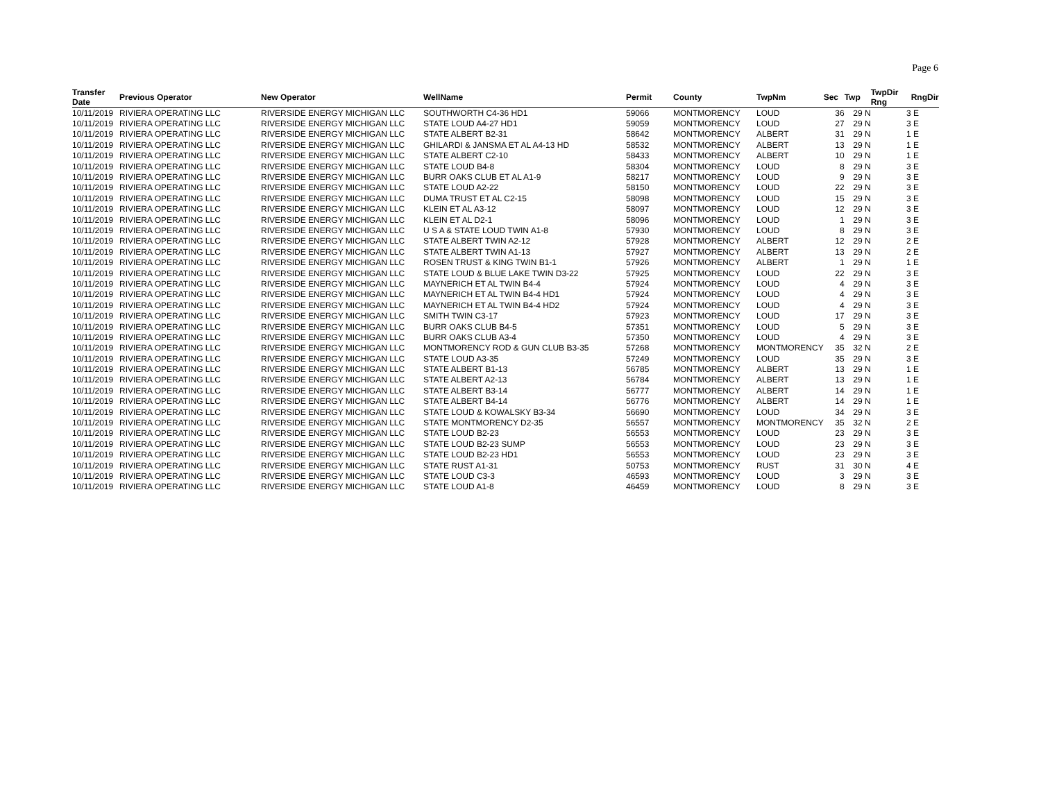Page 6
| Transfer Date | Previous Operator | New Operator | WellName | Permit | County | TwpNm | Sec | Twp | TwpDir Rng | RngDir |
| --- | --- | --- | --- | --- | --- | --- | --- | --- | --- | --- |
| 10/11/2019 | RIVIERA OPERATING LLC | RIVERSIDE ENERGY MICHIGAN LLC | SOUTHWORTH C4-36 HD1 | 59066 | MONTMORENCY | LOUD | 36 | 29 N | 3 | E |
| 10/11/2019 | RIVIERA OPERATING LLC | RIVERSIDE ENERGY MICHIGAN LLC | STATE LOUD A4-27 HD1 | 59059 | MONTMORENCY | LOUD | 27 | 29 N | 3 | E |
| 10/11/2019 | RIVIERA OPERATING LLC | RIVERSIDE ENERGY MICHIGAN LLC | STATE ALBERT B2-31 | 58642 | MONTMORENCY | ALBERT | 31 | 29 N | 1 | E |
| 10/11/2019 | RIVIERA OPERATING LLC | RIVERSIDE ENERGY MICHIGAN LLC | GHILARDI & JANSMA ET AL A4-13 HD | 58532 | MONTMORENCY | ALBERT | 13 | 29 N | 1 | E |
| 10/11/2019 | RIVIERA OPERATING LLC | RIVERSIDE ENERGY MICHIGAN LLC | STATE ALBERT C2-10 | 58433 | MONTMORENCY | ALBERT | 10 | 29 N | 1 | E |
| 10/11/2019 | RIVIERA OPERATING LLC | RIVERSIDE ENERGY MICHIGAN LLC | STATE LOUD B4-8 | 58304 | MONTMORENCY | LOUD | 8 | 29 N | 3 | E |
| 10/11/2019 | RIVIERA OPERATING LLC | RIVERSIDE ENERGY MICHIGAN LLC | BURR OAKS CLUB ET AL A1-9 | 58217 | MONTMORENCY | LOUD | 9 | 29 N | 3 | E |
| 10/11/2019 | RIVIERA OPERATING LLC | RIVERSIDE ENERGY MICHIGAN LLC | STATE LOUD A2-22 | 58150 | MONTMORENCY | LOUD | 22 | 29 N | 3 | E |
| 10/11/2019 | RIVIERA OPERATING LLC | RIVERSIDE ENERGY MICHIGAN LLC | DUMA TRUST ET AL C2-15 | 58098 | MONTMORENCY | LOUD | 15 | 29 N | 3 | E |
| 10/11/2019 | RIVIERA OPERATING LLC | RIVERSIDE ENERGY MICHIGAN LLC | KLEIN ET AL A3-12 | 58097 | MONTMORENCY | LOUD | 12 | 29 N | 3 | E |
| 10/11/2019 | RIVIERA OPERATING LLC | RIVERSIDE ENERGY MICHIGAN LLC | KLEIN ET AL D2-1 | 58096 | MONTMORENCY | LOUD | 1 | 29 N | 3 | E |
| 10/11/2019 | RIVIERA OPERATING LLC | RIVERSIDE ENERGY MICHIGAN LLC | U S A & STATE LOUD TWIN A1-8 | 57930 | MONTMORENCY | LOUD | 8 | 29 N | 3 | E |
| 10/11/2019 | RIVIERA OPERATING LLC | RIVERSIDE ENERGY MICHIGAN LLC | STATE ALBERT TWIN A2-12 | 57928 | MONTMORENCY | ALBERT | 12 | 29 N | 2 | E |
| 10/11/2019 | RIVIERA OPERATING LLC | RIVERSIDE ENERGY MICHIGAN LLC | STATE ALBERT TWIN A1-13 | 57927 | MONTMORENCY | ALBERT | 13 | 29 N | 2 | E |
| 10/11/2019 | RIVIERA OPERATING LLC | RIVERSIDE ENERGY MICHIGAN LLC | ROSEN TRUST & KING TWIN B1-1 | 57926 | MONTMORENCY | ALBERT | 1 | 29 N | 1 | E |
| 10/11/2019 | RIVIERA OPERATING LLC | RIVERSIDE ENERGY MICHIGAN LLC | STATE LOUD & BLUE LAKE TWIN D3-22 | 57925 | MONTMORENCY | LOUD | 22 | 29 N | 3 | E |
| 10/11/2019 | RIVIERA OPERATING LLC | RIVERSIDE ENERGY MICHIGAN LLC | MAYNERICH ET AL TWIN B4-4 | 57924 | MONTMORENCY | LOUD | 4 | 29 N | 3 | E |
| 10/11/2019 | RIVIERA OPERATING LLC | RIVERSIDE ENERGY MICHIGAN LLC | MAYNERICH ET AL TWIN B4-4 HD1 | 57924 | MONTMORENCY | LOUD | 4 | 29 N | 3 | E |
| 10/11/2019 | RIVIERA OPERATING LLC | RIVERSIDE ENERGY MICHIGAN LLC | MAYNERICH ET AL TWIN B4-4 HD2 | 57924 | MONTMORENCY | LOUD | 4 | 29 N | 3 | E |
| 10/11/2019 | RIVIERA OPERATING LLC | RIVERSIDE ENERGY MICHIGAN LLC | SMITH TWIN C3-17 | 57923 | MONTMORENCY | LOUD | 17 | 29 N | 3 | E |
| 10/11/2019 | RIVIERA OPERATING LLC | RIVERSIDE ENERGY MICHIGAN LLC | BURR OAKS CLUB B4-5 | 57351 | MONTMORENCY | LOUD | 5 | 29 N | 3 | E |
| 10/11/2019 | RIVIERA OPERATING LLC | RIVERSIDE ENERGY MICHIGAN LLC | BURR OAKS CLUB A3-4 | 57350 | MONTMORENCY | LOUD | 4 | 29 N | 3 | E |
| 10/11/2019 | RIVIERA OPERATING LLC | RIVERSIDE ENERGY MICHIGAN LLC | MONTMORENCY ROD & GUN CLUB B3-35 | 57268 | MONTMORENCY | MONTMORENCY | 35 | 32 N | 2 | E |
| 10/11/2019 | RIVIERA OPERATING LLC | RIVERSIDE ENERGY MICHIGAN LLC | STATE LOUD A3-35 | 57249 | MONTMORENCY | LOUD | 35 | 29 N | 3 | E |
| 10/11/2019 | RIVIERA OPERATING LLC | RIVERSIDE ENERGY MICHIGAN LLC | STATE ALBERT B1-13 | 56785 | MONTMORENCY | ALBERT | 13 | 29 N | 1 | E |
| 10/11/2019 | RIVIERA OPERATING LLC | RIVERSIDE ENERGY MICHIGAN LLC | STATE ALBERT A2-13 | 56784 | MONTMORENCY | ALBERT | 13 | 29 N | 1 | E |
| 10/11/2019 | RIVIERA OPERATING LLC | RIVERSIDE ENERGY MICHIGAN LLC | STATE ALBERT B3-14 | 56777 | MONTMORENCY | ALBERT | 14 | 29 N | 1 | E |
| 10/11/2019 | RIVIERA OPERATING LLC | RIVERSIDE ENERGY MICHIGAN LLC | STATE ALBERT B4-14 | 56776 | MONTMORENCY | ALBERT | 14 | 29 N | 1 | E |
| 10/11/2019 | RIVIERA OPERATING LLC | RIVERSIDE ENERGY MICHIGAN LLC | STATE LOUD & KOWALSKY B3-34 | 56690 | MONTMORENCY | LOUD | 34 | 29 N | 3 | E |
| 10/11/2019 | RIVIERA OPERATING LLC | RIVERSIDE ENERGY MICHIGAN LLC | STATE MONTMORENCY D2-35 | 56557 | MONTMORENCY | MONTMORENCY | 35 | 32 N | 2 | E |
| 10/11/2019 | RIVIERA OPERATING LLC | RIVERSIDE ENERGY MICHIGAN LLC | STATE LOUD B2-23 | 56553 | MONTMORENCY | LOUD | 23 | 29 N | 3 | E |
| 10/11/2019 | RIVIERA OPERATING LLC | RIVERSIDE ENERGY MICHIGAN LLC | STATE LOUD B2-23 SUMP | 56553 | MONTMORENCY | LOUD | 23 | 29 N | 3 | E |
| 10/11/2019 | RIVIERA OPERATING LLC | RIVERSIDE ENERGY MICHIGAN LLC | STATE LOUD B2-23 HD1 | 56553 | MONTMORENCY | LOUD | 23 | 29 N | 3 | E |
| 10/11/2019 | RIVIERA OPERATING LLC | RIVERSIDE ENERGY MICHIGAN LLC | STATE RUST A1-31 | 50753 | MONTMORENCY | RUST | 31 | 30 N | 4 | E |
| 10/11/2019 | RIVIERA OPERATING LLC | RIVERSIDE ENERGY MICHIGAN LLC | STATE LOUD C3-3 | 46593 | MONTMORENCY | LOUD | 3 | 29 N | 3 | E |
| 10/11/2019 | RIVIERA OPERATING LLC | RIVERSIDE ENERGY MICHIGAN LLC | STATE LOUD A1-8 | 46459 | MONTMORENCY | LOUD | 8 | 29 N | 3 | E |